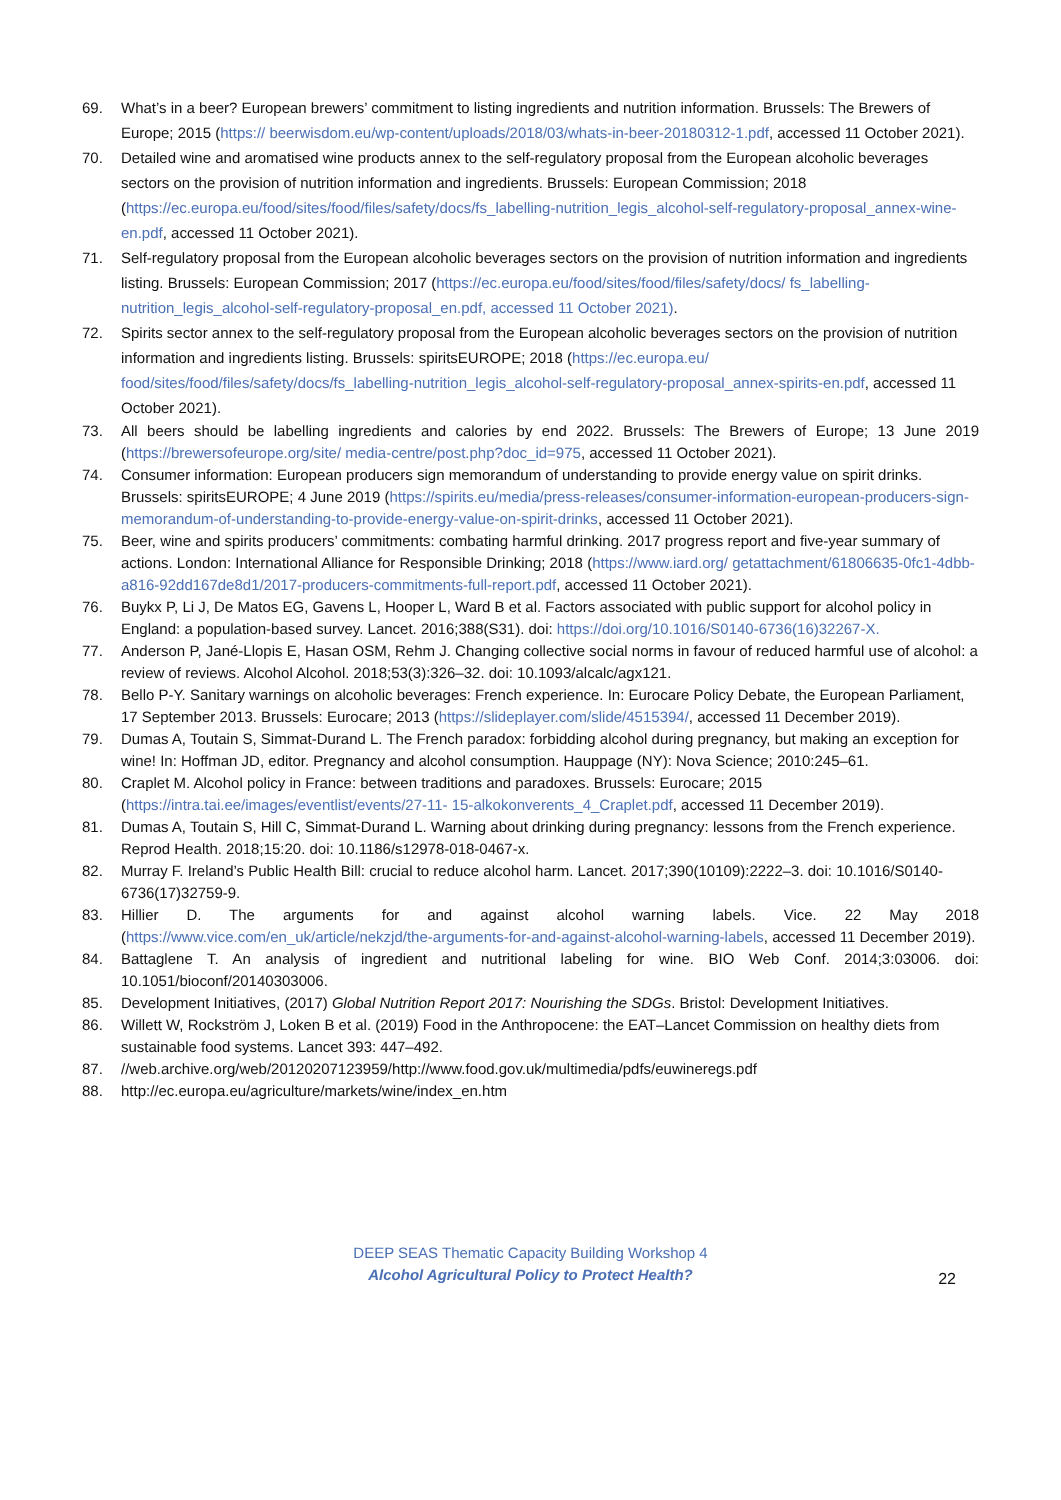69. What’s in a beer? European brewers’ commitment to listing ingredients and nutrition information. Brussels: The Brewers of Europe; 2015 (https:// beerwisdom.eu/wp-content/uploads/2018/03/whats-in-beer-20180312-1.pdf, accessed 11 October 2021).
70. Detailed wine and aromatised wine products annex to the self-regulatory proposal from the European alcoholic beverages sectors on the provision of nutrition information and ingredients. Brussels: European Commission; 2018 (https://ec.europa.eu/food/sites/food/files/safety/docs/fs_labelling-nutrition_legis_alcohol-self-regulatory-proposal_annex-wine-en.pdf, accessed 11 October 2021).
71. Self-regulatory proposal from the European alcoholic beverages sectors on the provision of nutrition information and ingredients listing. Brussels: European Commission; 2017 (https://ec.europa.eu/food/sites/food/files/safety/docs/ fs_labelling-nutrition_legis_alcohol-self-regulatory-proposal_en.pdf, accessed 11 October 2021).
72. Spirits sector annex to the self-regulatory proposal from the European alcoholic beverages sectors on the provision of nutrition information and ingredients listing. Brussels: spiritsEUROPE; 2018 (https://ec.europa.eu/ food/sites/food/files/safety/docs/fs_labelling-nutrition_legis_alcohol-self-regulatory-proposal_annex-spirits-en.pdf, accessed 11 October 2021).
73. All beers should be labelling ingredients and calories by end 2022. Brussels: The Brewers of Europe; 13 June 2019 (https://brewersofeurope.org/site/ media-centre/post.php?doc_id=975, accessed 11 October 2021).
74. Consumer information: European producers sign memorandum of understanding to provide energy value on spirit drinks. Brussels: spiritsEUROPE; 4 June 2019 (https://spirits.eu/media/press-releases/consumer-information-european-producers-sign-memorandum-of-understanding-to-provide-energy-value-on-spirit-drinks, accessed 11 October 2021).
75. Beer, wine and spirits producers’ commitments: combating harmful drinking. 2017 progress report and five-year summary of actions. London: International Alliance for Responsible Drinking; 2018 (https://www.iard.org/ getattachment/61806635-0fc1-4dbb-a816-92dd167de8d1/2017-producers-commitments-full-report.pdf, accessed 11 October 2021).
76. Buykx P, Li J, De Matos EG, Gavens L, Hooper L, Ward B et al. Factors associated with public support for alcohol policy in England: a population-based survey. Lancet. 2016;388(S31). doi: https://doi.org/10.1016/S0140-6736(16)32267-X.
77. Anderson P, Jané-Llopis E, Hasan OSM, Rehm J. Changing collective social norms in favour of reduced harmful use of alcohol: a review of reviews. Alcohol Alcohol. 2018;53(3):326–32. doi: 10.1093/alcalc/agx121.
78. Bello P-Y. Sanitary warnings on alcoholic beverages: French experience. In: Eurocare Policy Debate, the European Parliament, 17 September 2013. Brussels: Eurocare; 2013 (https://slideplayer.com/slide/4515394/, accessed 11 December 2019).
79. Dumas A, Toutain S, Simmat-Durand L. The French paradox: forbidding alcohol during pregnancy, but making an exception for wine! In: Hoffman JD, editor. Pregnancy and alcohol consumption. Hauppage (NY): Nova Science; 2010:245–61.
80. Craplet M. Alcohol policy in France: between traditions and paradoxes. Brussels: Eurocare; 2015 (https://intra.tai.ee/images/eventlist/events/27-11- 15-alkokonverents_4_Craplet.pdf, accessed 11 December 2019).
81. Dumas A, Toutain S, Hill C, Simmat-Durand L. Warning about drinking during pregnancy: lessons from the French experience. Reprod Health. 2018;15:20. doi: 10.1186/s12978-018-0467-x.
82. Murray F. Ireland’s Public Health Bill: crucial to reduce alcohol harm. Lancet. 2017;390(10109):2222–3. doi: 10.1016/S0140-6736(17)32759-9.
83. Hillier D. The arguments for and against alcohol warning labels. Vice. 22 May 2018 (https://www.vice.com/en_uk/article/nekzjd/the-arguments-for-and-against-alcohol-warning-labels, accessed 11 December 2019).
84. Battaglene T. An analysis of ingredient and nutritional labeling for wine. BIO Web Conf. 2014;3:03006. doi: 10.1051/bioconf/20140303006.
85. Development Initiatives, (2017) Global Nutrition Report 2017: Nourishing the SDGs. Bristol: Development Initiatives.
86. Willett W, Rockström J, Loken B et al. (2019) Food in the Anthropocene: the EAT–Lancet Commission on healthy diets from sustainable food systems. Lancet 393: 447–492.
87. //web.archive.org/web/20120207123959/http://www.food.gov.uk/multimedia/pdfs/euwineregs.pdf
88. http://ec.europa.eu/agriculture/markets/wine/index_en.htm
DEEP SEAS Thematic Capacity Building Workshop 4
Alcohol Agricultural Policy to Protect Health?
22